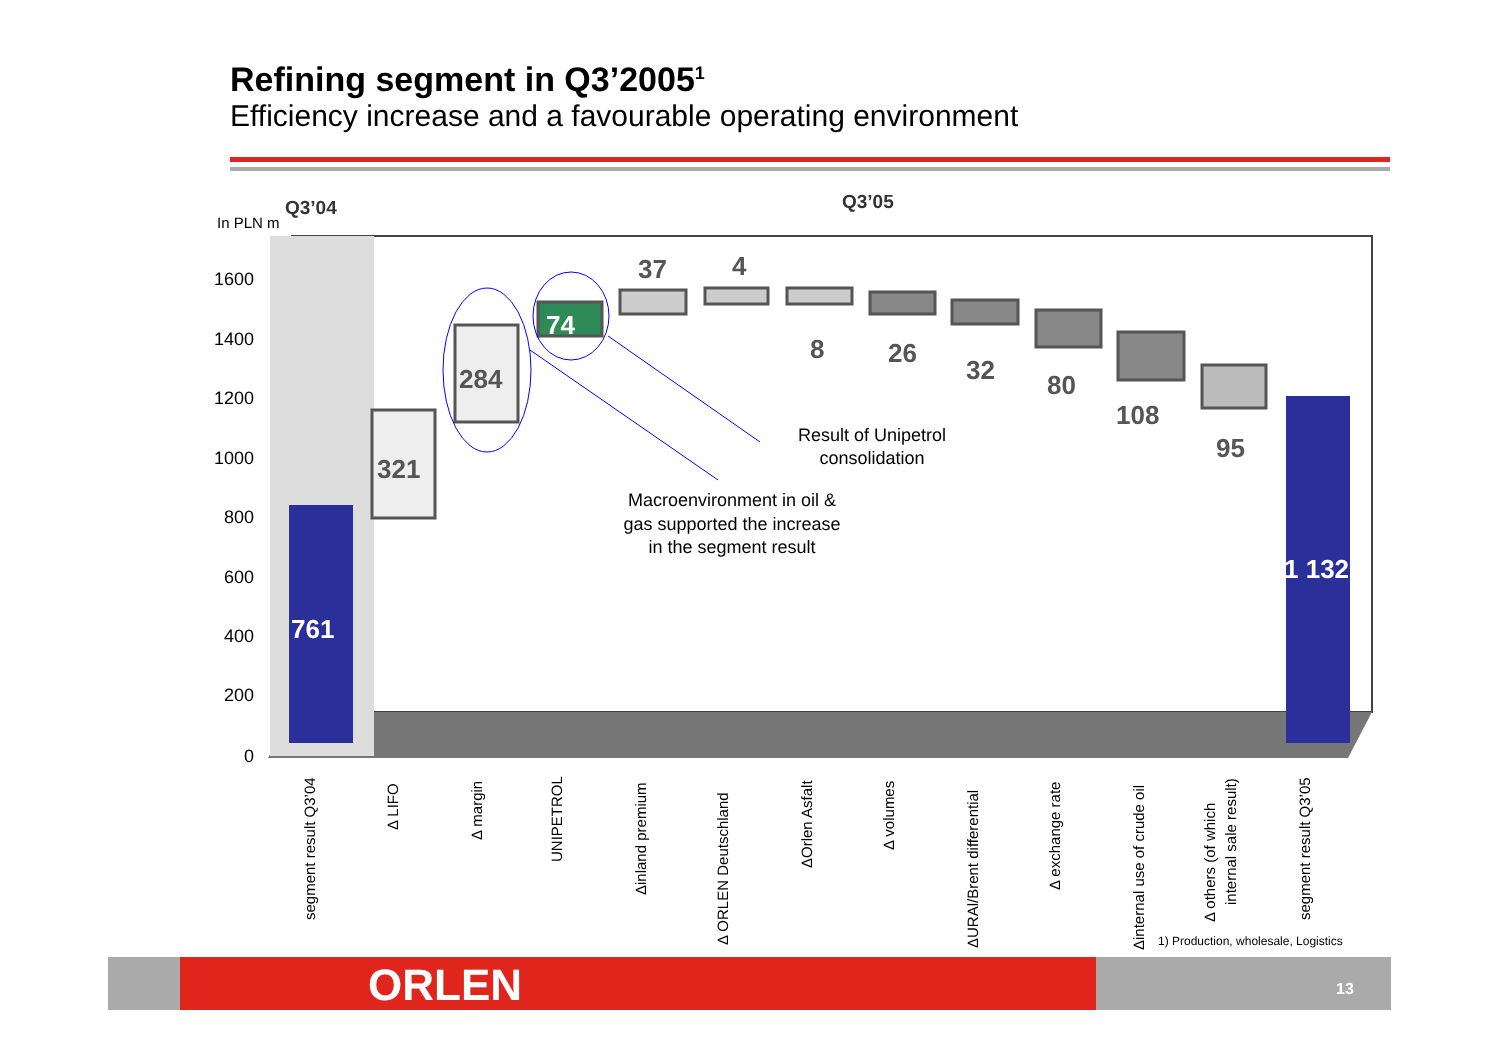Refining segment in Q3’2005<sup>1</sup>
Efficiency increase and a favourable operating environment
In PLN m
Q3’04
Q3’05
1600
1400
1200
1000
800
600
400
200
0
761
321
284
74
37
4
8
26
32
80
108
95
1 132
Result of Unipetrol
consolidation
Macroenvironment in oil &
gas supported the increase
in the segment result
segment result Q3’04
Δ LIFO
Δ margin
UNIPETROL
Δinland premium
Δ ORLEN Deutschland
ΔOrlen Asfalt
Δ volumes
ΔURAl/Brent differential
Δ exchange rate
Δinternal use of crude oil
Δ others (of which
internal sale result)
segment result Q3’05
1) Production, wholesale, Logistics
ORLEN 13